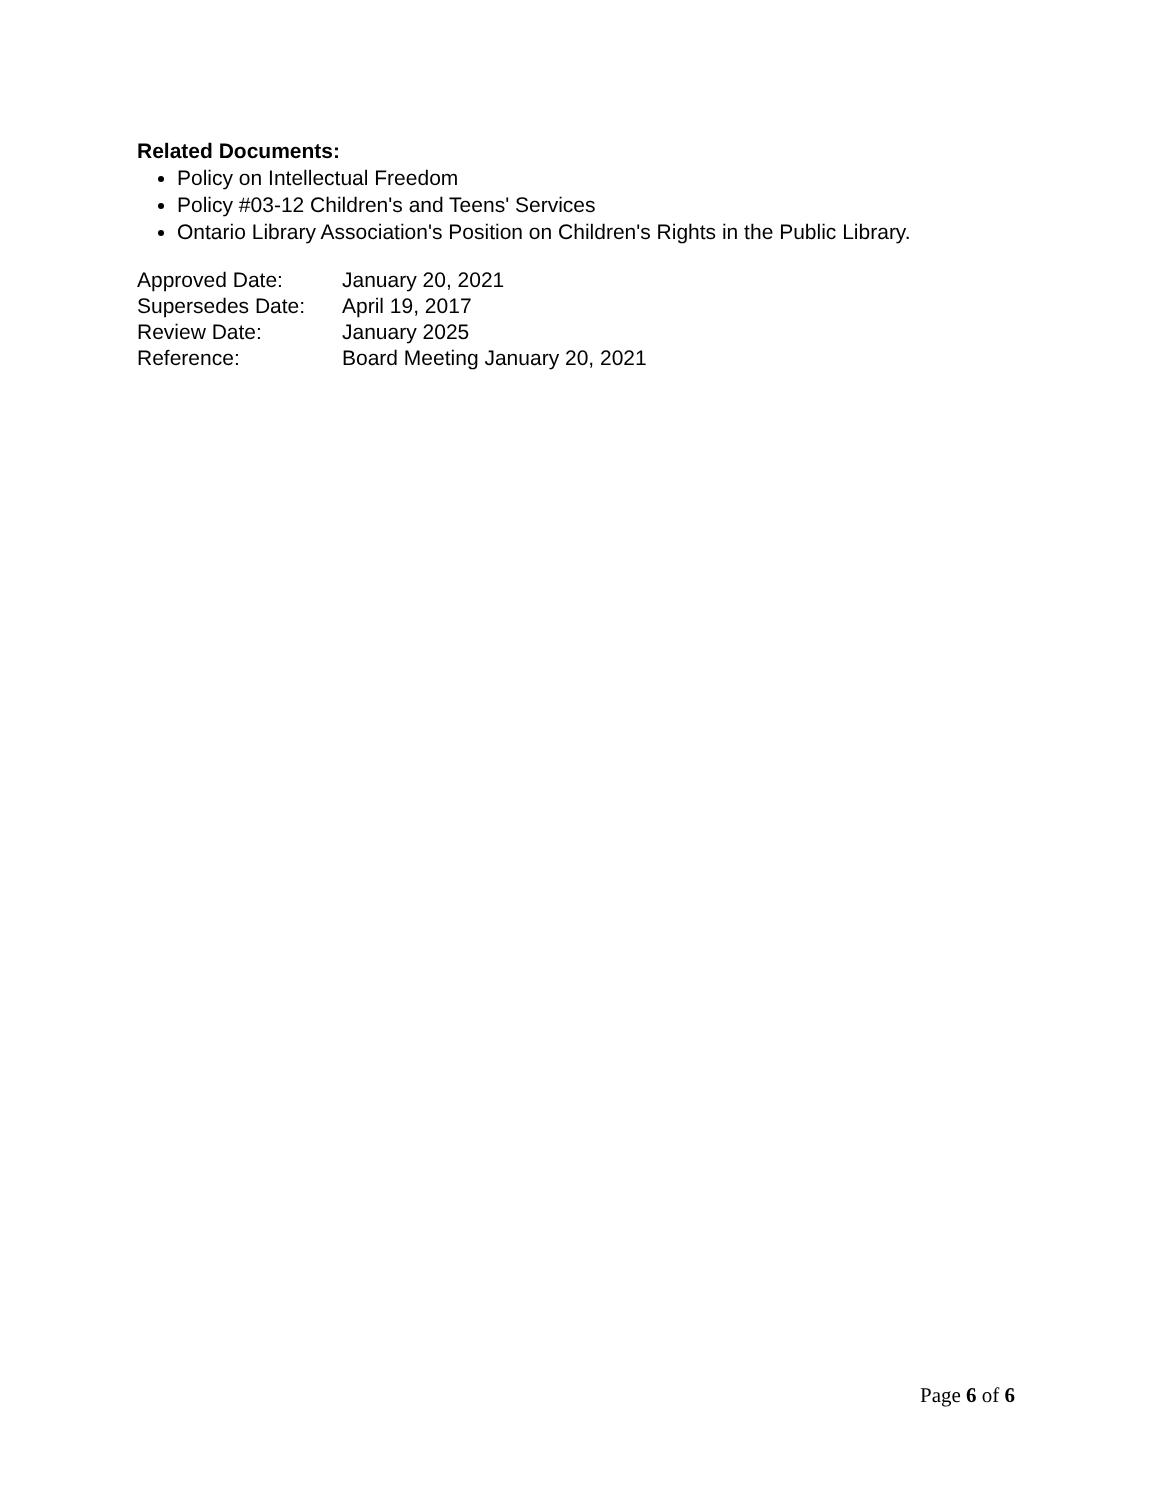Related Documents:
Policy on Intellectual Freedom
Policy #03-12 Children's and Teens' Services
Ontario Library Association's Position on Children's Rights in the Public Library.
| Approved Date: | January 20, 2021 |
| Supersedes Date: | April 19, 2017 |
| Review Date: | January 2025 |
| Reference: | Board Meeting January 20, 2021 |
Page 6 of 6